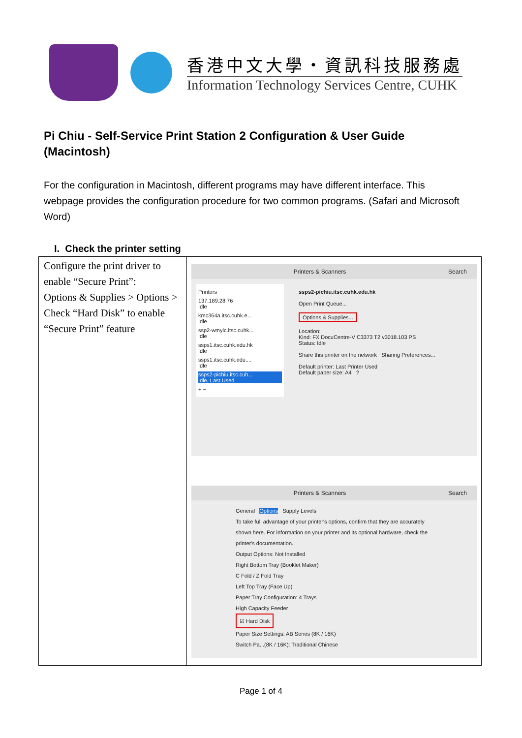香港中文大學‧資訊科技服務處
Information Technology Services Centre, CUHK
Pi Chiu - Self-Service Print Station 2 Configuration & User Guide (Macintosh)
For the configuration in Macintosh, different programs may have different interface. This webpage provides the configuration procedure for two common programs. (Safari and Microsoft Word)
I. Check the printer setting
| Configure the print driver to enable “Secure Print”: Options & Supplies > Options > Check “Hard Disk” to enable “Secure Print” feature | Printers & Scanners Search Printers 137.189.28.76 Idle kmc364a.itsc.cuhk.e... Idle ssp2-wmylc.itsc.cuhk... Idle ssps1.itsc.cuhk.edu.hk Idle ssps1.itsc.cuhk.edu.... Idle ssps2-pichiu.itsc.cuh... Idle, Last Used + − ssps2-pichiu.itsc.cuhk.edu.hk Open Print Queue... Options & Supplies... Location: Kind: FX DocuCentre-V C3373 T2 v3018.103 PS Status: Idle Share this printer on the network Sharing Preferences... Default printer: Last Printer Used Default paper size: A4 ? Printers & Scanners Search General Options Supply Levels To take full advantage of your printer's options, confirm that they are accurately shown here. For information on your printer and its optional hardware, check the printer's documentation. Output Options: Not Installed Right Bottom Tray (Booklet Maker) C Fold / Z Fold Tray Left Top Tray (Face Up) Paper Tray Configuration: 4 Trays High Capacity Feeder ☑ Hard Disk Paper Size Settings: AB Series (8K / 16K) Switch Pa...(8K / 16K): Traditional Chinese |
Page 1 of 4